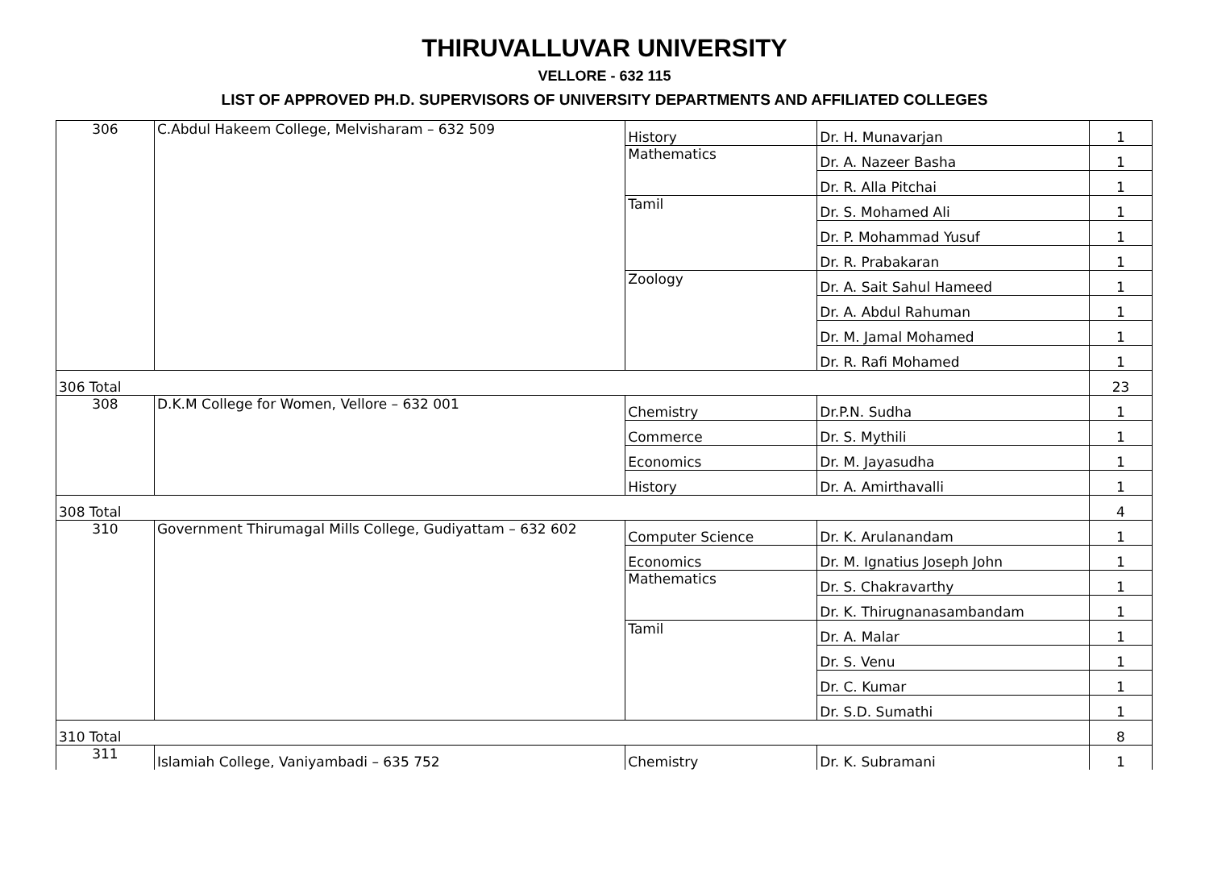THIRUVALLUVAR UNIVERSITY
VELLORE - 632 115
LIST OF APPROVED PH.D. SUPERVISORS OF UNIVERSITY DEPARTMENTS AND AFFILIATED COLLEGES
| 306 | C.Abdul Hakeem College, Melvisharam – 632 509 | History | Dr. H. Munavarjan | 1 |
| | | Mathematics | Dr. A. Nazeer Basha | 1 |
| | | | Dr. R. Alla Pitchai | 1 |
| | | Tamil | Dr. S. Mohamed Ali | 1 |
| | | | Dr. P. Mohammad Yusuf | 1 |
| | | | Dr. R. Prabakaran | 1 |
| | | Zoology | Dr. A. Sait Sahul Hameed | 1 |
| | | | Dr. A. Abdul Rahuman | 1 |
| | | | Dr. M. Jamal Mohamed | 1 |
| | | | Dr. R. Rafi Mohamed | 1 |
| 306 Total | | | | 23 |
| 308 | D.K.M College for Women, Vellore – 632 001 | Chemistry | Dr.P.N. Sudha | 1 |
| | | Commerce | Dr. S. Mythili | 1 |
| | | Economics | Dr. M. Jayasudha | 1 |
| | | History | Dr. A. Amirthavalli | 1 |
| 308 Total | | | | 4 |
| 310 | Government Thirumagal Mills College, Gudiyattam – 632 602 | Computer Science | Dr. K. Arulanandam | 1 |
| | | Economics | Dr. M. Ignatius Joseph John | 1 |
| | | Mathematics | Dr. S. Chakravarthy | 1 |
| | | | Dr. K. Thirugnanasambandam | 1 |
| | | Tamil | Dr. A. Malar | 1 |
| | | | Dr. S. Venu | 1 |
| | | | Dr. C. Kumar | 1 |
| | | | Dr. S.D. Sumathi | 1 |
| 310 Total | | | | 8 |
| 311 | Islamiah College, Vaniyambadi – 635 752 | Chemistry | Dr. K. Subramani | 1 |